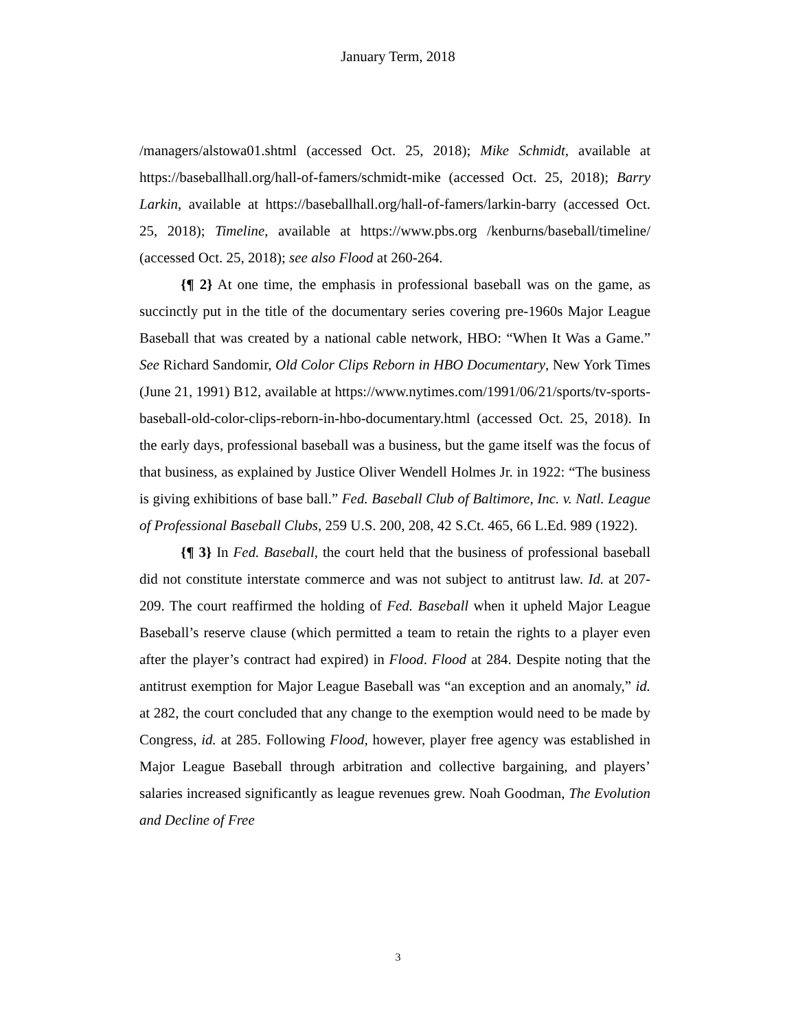January Term, 2018
/managers/alstowa01.shtml (accessed Oct. 25, 2018); Mike Schmidt, available at https://baseballhall.org/hall-of-famers/schmidt-mike (accessed Oct. 25, 2018); Barry Larkin, available at https://baseballhall.org/hall-of-famers/larkin-barry (accessed Oct. 25, 2018); Timeline, available at https://www.pbs.org /kenburns/baseball/timeline/ (accessed Oct. 25, 2018); see also Flood at 260-264.
{¶ 2} At one time, the emphasis in professional baseball was on the game, as succinctly put in the title of the documentary series covering pre-1960s Major League Baseball that was created by a national cable network, HBO: “When It Was a Game.” See Richard Sandomir, Old Color Clips Reborn in HBO Documentary, New York Times (June 21, 1991) B12, available at https://www.nytimes.com/1991/06/21/sports/tv-sports-baseball-old-color-clips-reborn-in-hbo-documentary.html (accessed Oct. 25, 2018). In the early days, professional baseball was a business, but the game itself was the focus of that business, as explained by Justice Oliver Wendell Holmes Jr. in 1922: “The business is giving exhibitions of base ball.” Fed. Baseball Club of Baltimore, Inc. v. Natl. League of Professional Baseball Clubs, 259 U.S. 200, 208, 42 S.Ct. 465, 66 L.Ed. 989 (1922).
{¶ 3} In Fed. Baseball, the court held that the business of professional baseball did not constitute interstate commerce and was not subject to antitrust law. Id. at 207-209. The court reaffirmed the holding of Fed. Baseball when it upheld Major League Baseball’s reserve clause (which permitted a team to retain the rights to a player even after the player’s contract had expired) in Flood. Flood at 284. Despite noting that the antitrust exemption for Major League Baseball was “an exception and an anomaly,” id. at 282, the court concluded that any change to the exemption would need to be made by Congress, id. at 285. Following Flood, however, player free agency was established in Major League Baseball through arbitration and collective bargaining, and players’ salaries increased significantly as league revenues grew. Noah Goodman, The Evolution and Decline of Free
3